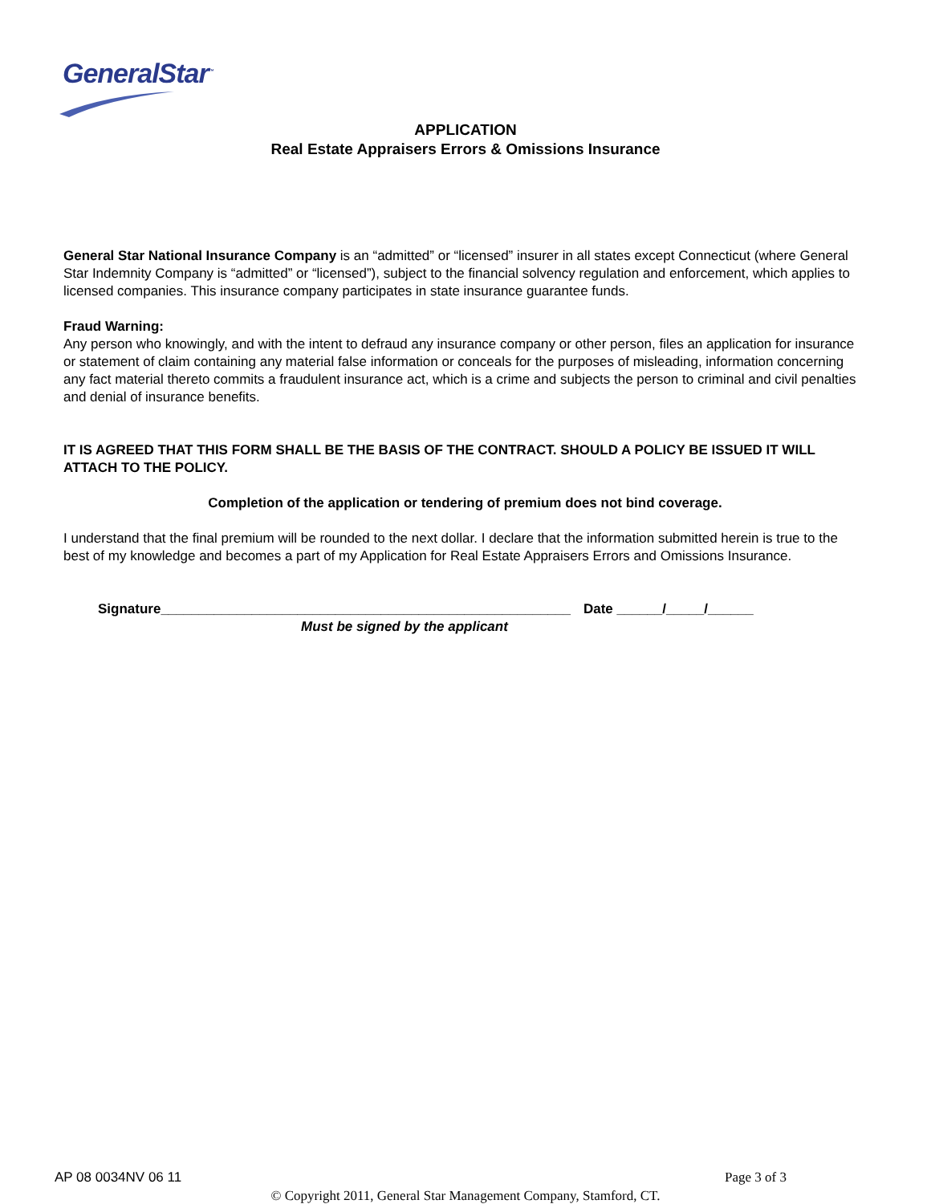GeneralStar<sup>™</sup>
APPLICATION
Real Estate Appraisers Errors & Omissions Insurance
General Star National Insurance Company is an “admitted” or “licensed” insurer in all states except Connecticut (where General Star Indemnity Company is “admitted” or “licensed”), subject to the financial solvency regulation and enforcement, which applies to licensed companies. This insurance company participates in state insurance guarantee funds.
Fraud Warning:
Any person who knowingly, and with the intent to defraud any insurance company or other person, files an application for insurance or statement of claim containing any material false information or conceals for the purposes of misleading, information concerning any fact material thereto commits a fraudulent insurance act, which is a crime and subjects the person to criminal and civil penalties and denial of insurance benefits.
IT IS AGREED THAT THIS FORM SHALL BE THE BASIS OF THE CONTRACT. SHOULD A POLICY BE ISSUED IT WILL ATTACH TO THE POLICY.
Completion of the application or tendering of premium does not bind coverage.
I understand that the final premium will be rounded to the next dollar. I declare that the information submitted herein is true to the best of my knowledge and becomes a part of my Application for Real Estate Appraisers Errors and Omissions Insurance.
Signature______________________________________________________ Date ______/_____/______
Must be signed by the applicant
AP 08 0034NV 06 11 Page 3 of 3
© Copyright 2011, General Star Management Company, Stamford, CT.